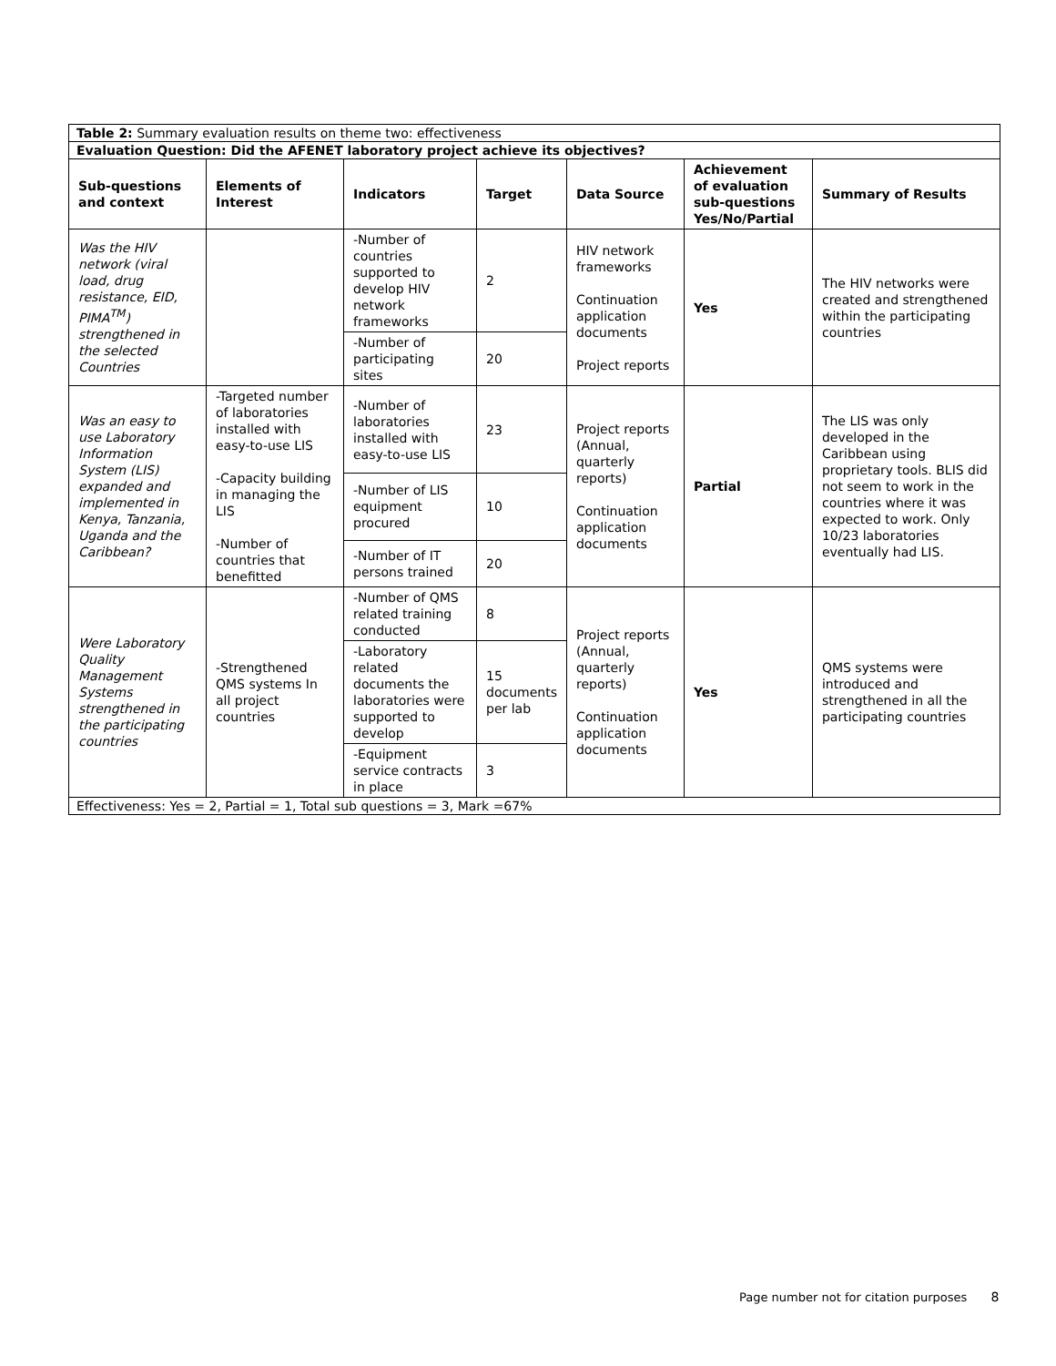| Table 2: Summary evaluation results on theme two: effectiveness | | | | | | |
| Evaluation Question: Did the AFENET laboratory project achieve its objectives? | | | | | | |
| Sub-questions and context | Elements of Interest | Indicators | Target | Data Source | Achievement of evaluation sub-questions Yes/No/Partial | Summary of Results |
| Was the HIV network (viral load, drug resistance, EID, PIMA<sup>TM</sup>) strengthened in the selected Countries | | -Number of countries supported to develop HIV network frameworks | 2 | HIV network frameworks Continuation application documents Project reports | Yes | The HIV networks were created and strengthened within the participating countries |
| | | -Number of participating sites | 20 | | | |
| Was an easy to use Laboratory Information System (LIS) expanded and implemented in Kenya, Tanzania, Uganda and the Caribbean? | -Targeted number of laboratories installed with easy-to-use LIS -Capacity building in managing the LIS -Number of countries that benefitted | -Number of laboratories installed with easy-to-use LIS | 23 | Project reports (Annual, quarterly reports) Continuation application documents | Partial | The LIS was only developed in the Caribbean using proprietary tools. BLIS did not seem to work in the countries where it was expected to work. Only 10/23 laboratories eventually had LIS. |
| | | -Number of LIS equipment procured | 10 | | | |
| | | -Number of IT persons trained | 20 | | | |
| Were Laboratory Quality Management Systems strengthened in the participating countries | -Strengthened QMS systems In all project countries | -Number of QMS related training conducted | 8 | Project reports (Annual, quarterly reports) Continuation application documents | Yes | QMS systems were introduced and strengthened in all the participating countries |
| | | -Laboratory related documents the laboratories were supported to develop | 15 documents per lab | | | |
| | | -Equipment service contracts in place | 3 | | | |
| Effectiveness: Yes = 2, Partial = 1, Total sub questions = 3, Mark =67% | | | | | | |
Page number not for citation purposes 8